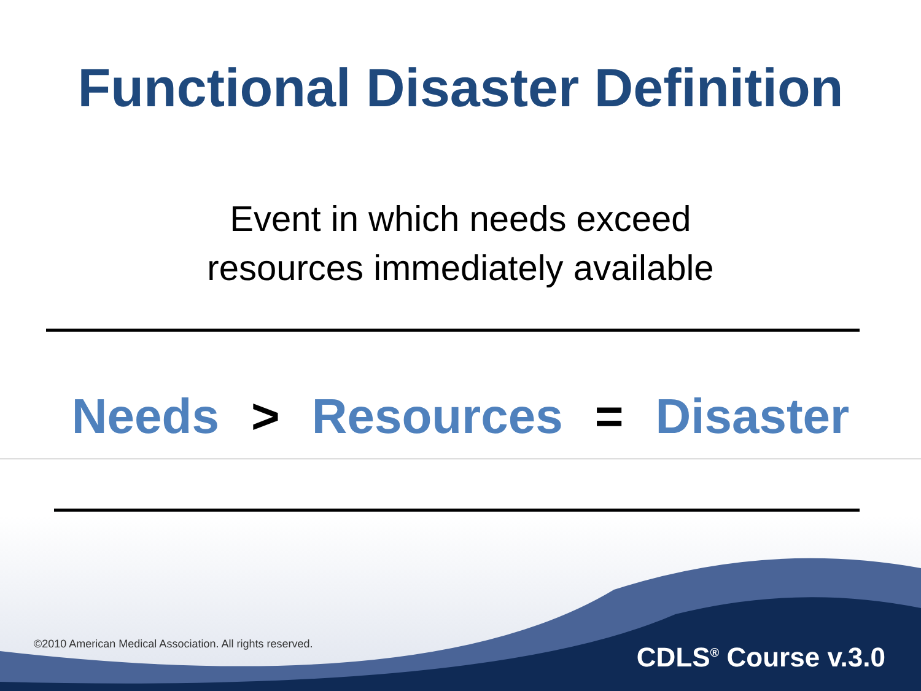Functional Disaster Definition
Event in which needs exceed
resources immediately available
Needs > Resources = Disaster
©2010 American Medical Association. All rights reserved.
CDLS<sup>®</sup> Course v.3.0